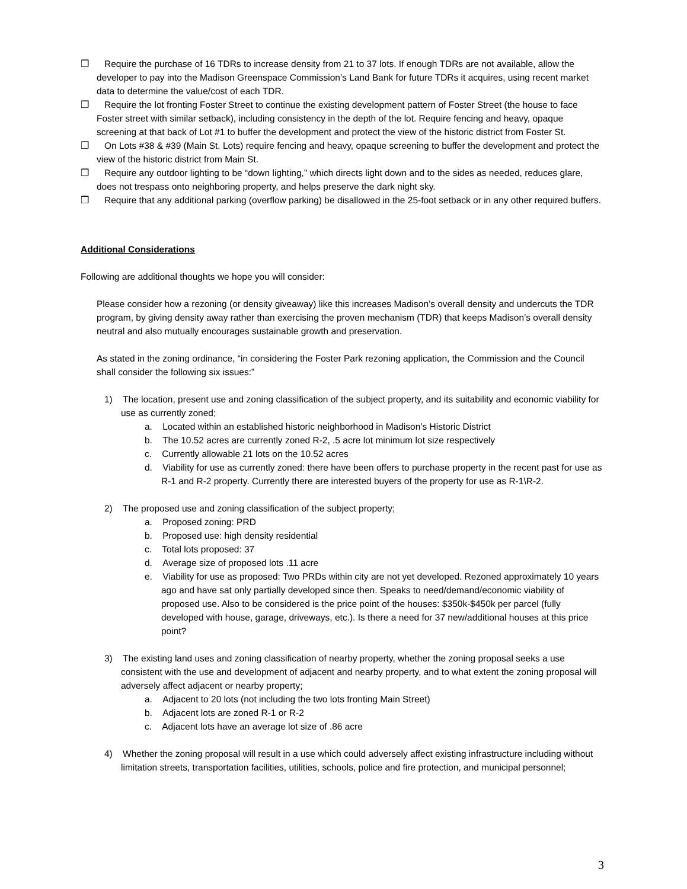❒ Require the purchase of 16 TDRs to increase density from 21 to 37 lots. If enough TDRs are not available, allow the developer to pay into the Madison Greenspace Commission’s Land Bank for future TDRs it acquires, using recent market data to determine the value/cost of each TDR.
❒ Require the lot fronting Foster Street to continue the existing development pattern of Foster Street (the house to face Foster street with similar setback), including consistency in the depth of the lot. Require fencing and heavy, opaque screening at that back of Lot #1 to buffer the development and protect the view of the historic district from Foster St.
❒ On Lots #38 & #39 (Main St. Lots) require fencing and heavy, opaque screening to buffer the development and protect the view of the historic district from Main St.
❒ Require any outdoor lighting to be “down lighting,” which directs light down and to the sides as needed, reduces glare, does not trespass onto neighboring property, and helps preserve the dark night sky.
❒ Require that any additional parking (overflow parking) be disallowed in the 25-foot setback or in any other required buffers.
Additional Considerations
Following are additional thoughts we hope you will consider:
Please consider how a rezoning (or density giveaway) like this increases Madison’s overall density and undercuts the TDR program, by giving density away rather than exercising the proven mechanism (TDR) that keeps Madison’s overall density neutral and also mutually encourages sustainable growth and preservation.
As stated in the zoning ordinance, “in considering the Foster Park rezoning application, the Commission and the Council shall consider the following six issues:”
1) The location, present use and zoning classification of the subject property, and its suitability and economic viability for use as currently zoned;
a. Located within an established historic neighborhood in Madison’s Historic District
b. The 10.52 acres are currently zoned R-2, .5 acre lot minimum lot size respectively
c. Currently allowable 21 lots on the 10.52 acres
d. Viability for use as currently zoned: there have been offers to purchase property in the recent past for use as R-1 and R-2 property. Currently there are interested buyers of the property for use as R-1\R-2.
2) The proposed use and zoning classification of the subject property;
a. Proposed zoning: PRD
b. Proposed use: high density residential
c. Total lots proposed: 37
d. Average size of proposed lots .11 acre
e. Viability for use as proposed: Two PRDs within city are not yet developed. Rezoned approximately 10 years ago and have sat only partially developed since then. Speaks to need/demand/economic viability of proposed use. Also to be considered is the price point of the houses: $350k-$450k per parcel (fully developed with house, garage, driveways, etc.). Is there a need for 37 new/additional houses at this price point?
3) The existing land uses and zoning classification of nearby property, whether the zoning proposal seeks a use consistent with the use and development of adjacent and nearby property, and to what extent the zoning proposal will adversely affect adjacent or nearby property;
a. Adjacent to 20 lots (not including the two lots fronting Main Street)
b. Adjacent lots are zoned R-1 or R-2
c. Adjacent lots have an average lot size of .86 acre
4) Whether the zoning proposal will result in a use which could adversely affect existing infrastructure including without limitation streets, transportation facilities, utilities, schools, police and fire protection, and municipal personnel;
3